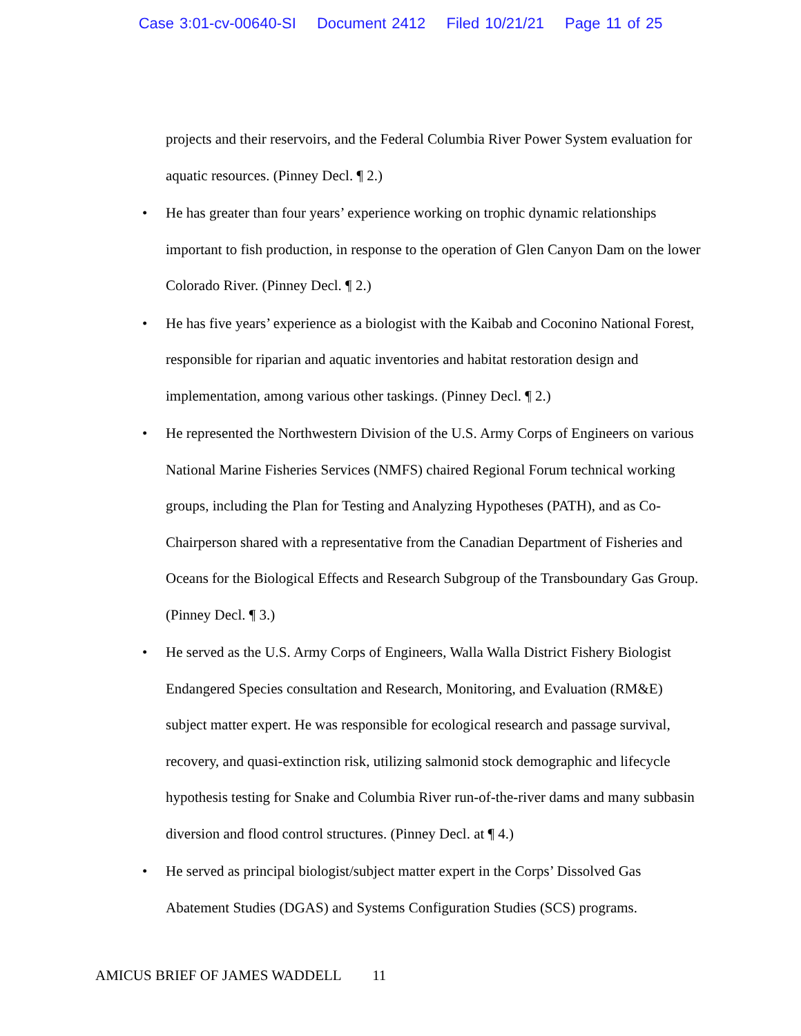Case 3:01-cv-00640-SI Document 2412 Filed 10/21/21 Page 11 of 25
projects and their reservoirs, and the Federal Columbia River Power System evaluation for aquatic resources. (Pinney Decl. ¶ 2.)
• He has greater than four years’ experience working on trophic dynamic relationships important to fish production, in response to the operation of Glen Canyon Dam on the lower Colorado River. (Pinney Decl. ¶ 2.)
• He has five years’ experience as a biologist with the Kaibab and Coconino National Forest, responsible for riparian and aquatic inventories and habitat restoration design and implementation, among various other taskings. (Pinney Decl. ¶ 2.)
• He represented the Northwestern Division of the U.S. Army Corps of Engineers on various National Marine Fisheries Services (NMFS) chaired Regional Forum technical working groups, including the Plan for Testing and Analyzing Hypotheses (PATH), and as Co-Chairperson shared with a representative from the Canadian Department of Fisheries and Oceans for the Biological Effects and Research Subgroup of the Transboundary Gas Group. (Pinney Decl. ¶ 3.)
• He served as the U.S. Army Corps of Engineers, Walla Walla District Fishery Biologist Endangered Species consultation and Research, Monitoring, and Evaluation (RM&E) subject matter expert. He was responsible for ecological research and passage survival, recovery, and quasi-extinction risk, utilizing salmonid stock demographic and lifecycle hypothesis testing for Snake and Columbia River run-of-the-river dams and many subbasin diversion and flood control structures. (Pinney Decl. at ¶ 4.)
• He served as principal biologist/subject matter expert in the Corps’ Dissolved Gas Abatement Studies (DGAS) and Systems Configuration Studies (SCS) programs.
AMICUS BRIEF OF JAMES WADDELL 11